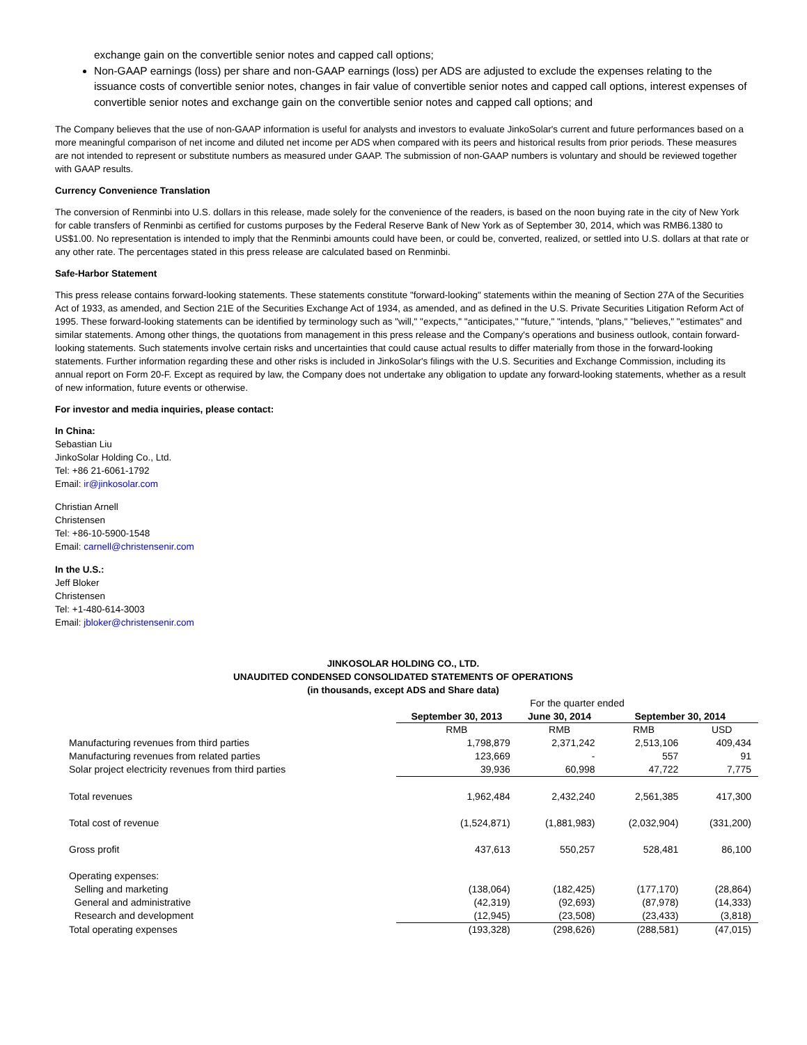exchange gain on the convertible senior notes and capped call options;
Non-GAAP earnings (loss) per share and non-GAAP earnings (loss) per ADS are adjusted to exclude the expenses relating to the issuance costs of convertible senior notes, changes in fair value of convertible senior notes and capped call options, interest expenses of convertible senior notes and exchange gain on the convertible senior notes and capped call options; and
The Company believes that the use of non-GAAP information is useful for analysts and investors to evaluate JinkoSolar's current and future performances based on a more meaningful comparison of net income and diluted net income per ADS when compared with its peers and historical results from prior periods. These measures are not intended to represent or substitute numbers as measured under GAAP. The submission of non-GAAP numbers is voluntary and should be reviewed together with GAAP results.
Currency Convenience Translation
The conversion of Renminbi into U.S. dollars in this release, made solely for the convenience of the readers, is based on the noon buying rate in the city of New York for cable transfers of Renminbi as certified for customs purposes by the Federal Reserve Bank of New York as of September 30, 2014, which was RMB6.1380 to US$1.00. No representation is intended to imply that the Renminbi amounts could have been, or could be, converted, realized, or settled into U.S. dollars at that rate or any other rate. The percentages stated in this press release are calculated based on Renminbi.
Safe-Harbor Statement
This press release contains forward-looking statements. These statements constitute "forward-looking" statements within the meaning of Section 27A of the Securities Act of 1933, as amended, and Section 21E of the Securities Exchange Act of 1934, as amended, and as defined in the U.S. Private Securities Litigation Reform Act of 1995. These forward-looking statements can be identified by terminology such as "will," "expects," "anticipates," "future," "intends, "plans," "believes," "estimates" and similar statements. Among other things, the quotations from management in this press release and the Company's operations and business outlook, contain forward-looking statements. Such statements involve certain risks and uncertainties that could cause actual results to differ materially from those in the forward-looking statements. Further information regarding these and other risks is included in JinkoSolar's filings with the U.S. Securities and Exchange Commission, including its annual report on Form 20-F. Except as required by law, the Company does not undertake any obligation to update any forward-looking statements, whether as a result of new information, future events or otherwise.
For investor and media inquiries, please contact:
In China:
Sebastian Liu
JinkoSolar Holding Co., Ltd.
Tel: +86 21-6061-1792
Email: ir@jinkosolar.com
Christian Arnell
Christensen
Tel: +86-10-5900-1548
Email: carnell@christensenir.com
In the U.S.:
Jeff Bloker
Christensen
Tel: +1-480-614-3003
Email: jbloker@christensenir.com
JINKOSOLAR HOLDING CO., LTD.
UNAUDITED CONDENSED CONSOLIDATED STATEMENTS OF OPERATIONS
(in thousands, except ADS and Share data)
| | For the quarter ended | | | |
| | September 30, 2013 | June 30, 2014 | September 30, 2014 | |
| | RMB | RMB | RMB | USD |
| Manufacturing revenues from third parties | 1,798,879 | 2,371,242 | 2,513,106 | 409,434 |
| Manufacturing revenues from related parties | 123,669 | - | 557 | 91 |
| Solar project electricity revenues from third parties | 39,936 | 60,998 | 47,722 | 7,775 |
| Total revenues | 1,962,484 | 2,432,240 | 2,561,385 | 417,300 |
| Total cost of revenue | (1,524,871) | (1,881,983) | (2,032,904) | (331,200) |
| Gross profit | 437,613 | 550,257 | 528,481 | 86,100 |
| Operating expenses: | | | | |
| Selling and marketing | (138,064) | (182,425) | (177,170) | (28,864) |
| General and administrative | (42,319) | (92,693) | (87,978) | (14,333) |
| Research and development | (12,945) | (23,508) | (23,433) | (3,818) |
| Total operating expenses | (193,328) | (298,626) | (288,581) | (47,015) |